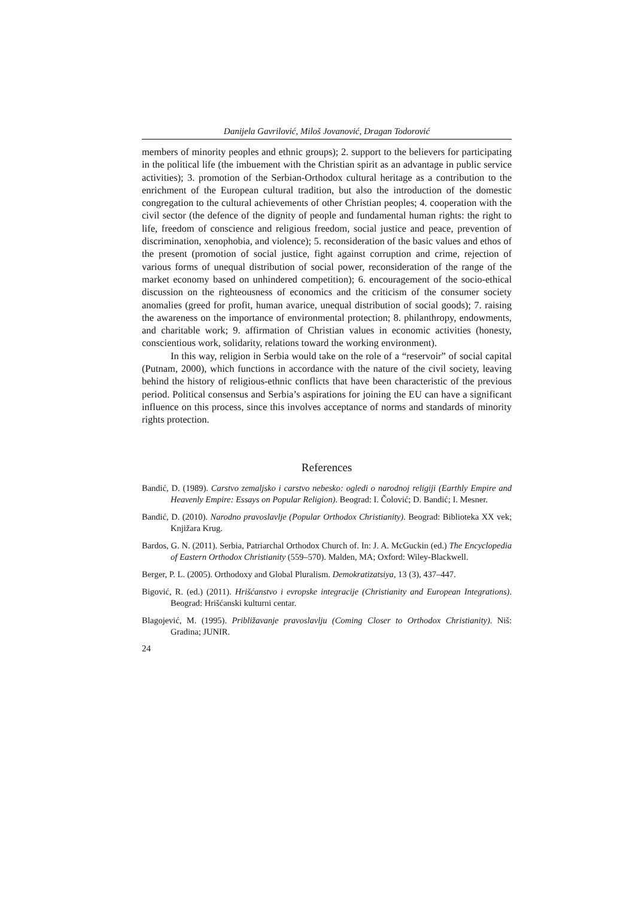Danijela Gavrilović, Miloš Jovanović, Dragan Todorović
members of minority peoples and ethnic groups); 2. support to the believers for participating in the political life (the imbuement with the Christian spirit as an advantage in public service activities); 3. promotion of the Serbian-Orthodox cultural heritage as a contribution to the enrichment of the European cultural tradition, but also the introduction of the domestic congregation to the cultural achievements of other Christian peoples; 4. cooperation with the civil sector (the defence of the dignity of people and fundamental human rights: the right to life, freedom of conscience and religious freedom, social justice and peace, prevention of discrimination, xenophobia, and violence); 5. reconsideration of the basic values and ethos of the present (promotion of social justice, fight against corruption and crime, rejection of various forms of unequal distribution of social power, reconsideration of the range of the market economy based on unhindered competition); 6. encouragement of the socio-ethical discussion on the righteousness of economics and the criticism of the consumer society anomalies (greed for profit, human avarice, unequal distribution of social goods); 7. raising the awareness on the importance of environmental protection; 8. philanthropy, endowments, and charitable work; 9. affirmation of Christian values in economic activities (honesty, conscientious work, solidarity, relations toward the working environment).
In this way, religion in Serbia would take on the role of a “reservoir” of social capital (Putnam, 2000), which functions in accordance with the nature of the civil society, leaving behind the history of religious-ethnic conflicts that have been characteristic of the previous period. Political consensus and Serbia’s aspirations for joining the EU can have a significant influence on this process, since this involves acceptance of norms and standards of minority rights protection.
References
Bandić, D. (1989). Carstvo zemaljsko i carstvo nebesko: ogledi o narodnoj religiji (Earthly Empire and Heavenly Empire: Essays on Popular Religion). Beograd: I. Čolović; D. Bandić; I. Mesner.
Bandić, D. (2010). Narodno pravoslavlje (Popular Orthodox Christianity). Beograd: Biblioteka XX vek; Knjižara Krug.
Bardos, G. N. (2011). Serbia, Patriarchal Orthodox Church of. In: J. A. McGuckin (ed.) The Encyclopedia of Eastern Orthodox Christianity (559–570). Malden, MA; Oxford: Wiley-Blackwell.
Berger, P. L. (2005). Orthodoxy and Global Pluralism. Demokratizatsiya, 13 (3), 437–447.
Bigović, R. (ed.) (2011). Hrišćanstvo i evropske integracije (Christianity and European Integrations). Beograd: Hrišćanski kulturni centar.
Blagojević, M. (1995). Približavanje pravoslavlju (Coming Closer to Orthodox Christianity). Niš: Gradina; JUNIR.
24